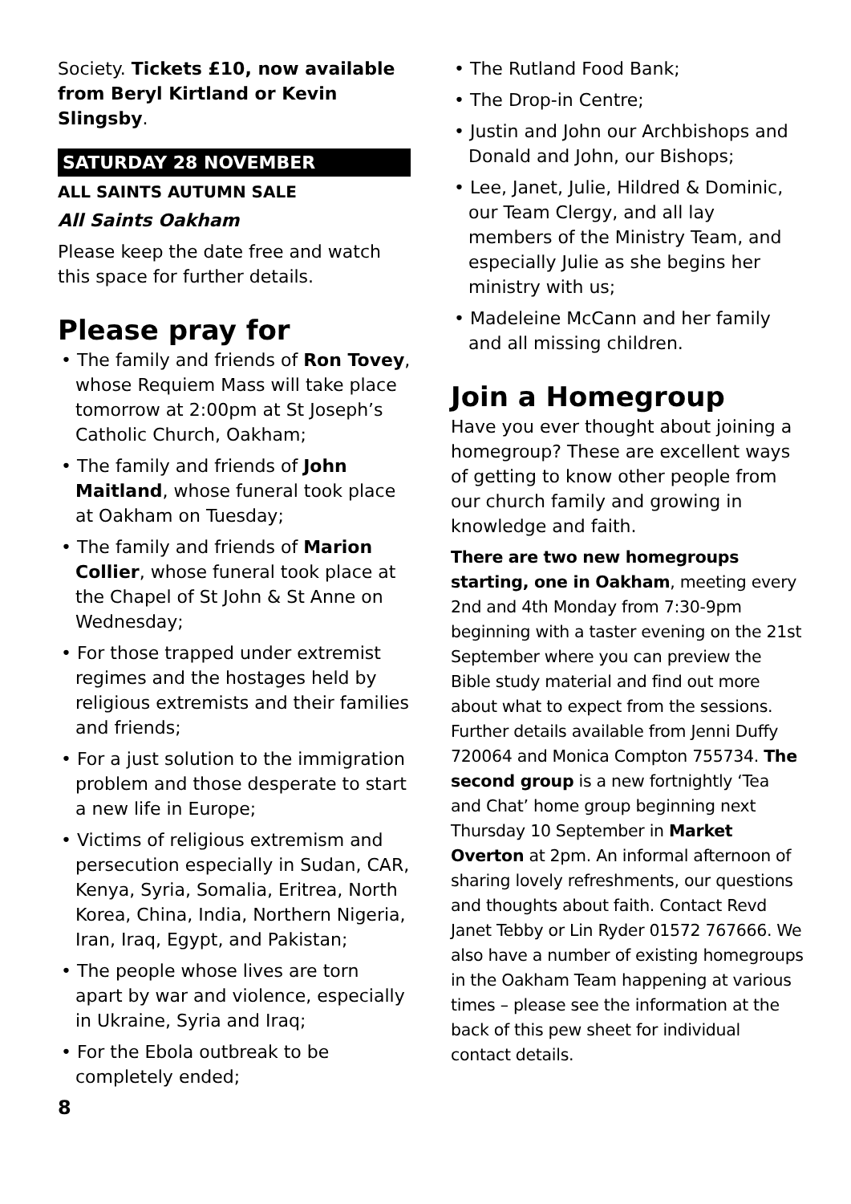Society. Tickets £10, now available from Beryl Kirtland or Kevin Slingsby.
SATURDAY 28 NOVEMBER
ALL SAINTS AUTUMN SALE
All Saints Oakham
Please keep the date free and watch this space for further details.
Please pray for
• The family and friends of Ron Tovey, whose Requiem Mass will take place tomorrow at 2:00pm at St Joseph’s Catholic Church, Oakham;
• The family and friends of John Maitland, whose funeral took place at Oakham on Tuesday;
• The family and friends of Marion Collier, whose funeral took place at the Chapel of St John & St Anne on Wednesday;
• For those trapped under extremist regimes and the hostages held by religious extremists and their families and friends;
• For a just solution to the immigration problem and those desperate to start a new life in Europe;
• Victims of religious extremism and persecution especially in Sudan, CAR, Kenya, Syria, Somalia, Eritrea, North Korea, China, India, Northern Nigeria, Iran, Iraq, Egypt, and Pakistan;
• The people whose lives are torn apart by war and violence, especially in Ukraine, Syria and Iraq;
• For the Ebola outbreak to be completely ended;
8
• The Rutland Food Bank;
• The Drop-in Centre;
• Justin and John our Archbishops and Donald and John, our Bishops;
• Lee, Janet, Julie, Hildred & Dominic, our Team Clergy, and all lay members of the Ministry Team, and especially Julie as she begins her ministry with us;
• Madeleine McCann and her family and all missing children.
Join a Homegroup
Have you ever thought about joining a homegroup? These are excellent ways of getting to know other people from our church family and growing in knowledge and faith.
There are two new homegroups starting, one in Oakham, meeting every 2nd and 4th Monday from 7:30-9pm beginning with a taster evening on the 21st September where you can preview the Bible study material and find out more about what to expect from the sessions. Further details available from Jenni Duffy 720064 and Monica Compton 755734. The second group is a new fortnightly ‘Tea and Chat’ home group beginning next Thursday 10 September in Market Overton at 2pm. An informal afternoon of sharing lovely refreshments, our questions and thoughts about faith. Contact Revd Janet Tebby or Lin Ryder 01572 767666. We also have a number of existing homegroups in the Oakham Team happening at various times – please see the information at the back of this pew sheet for individual contact details.